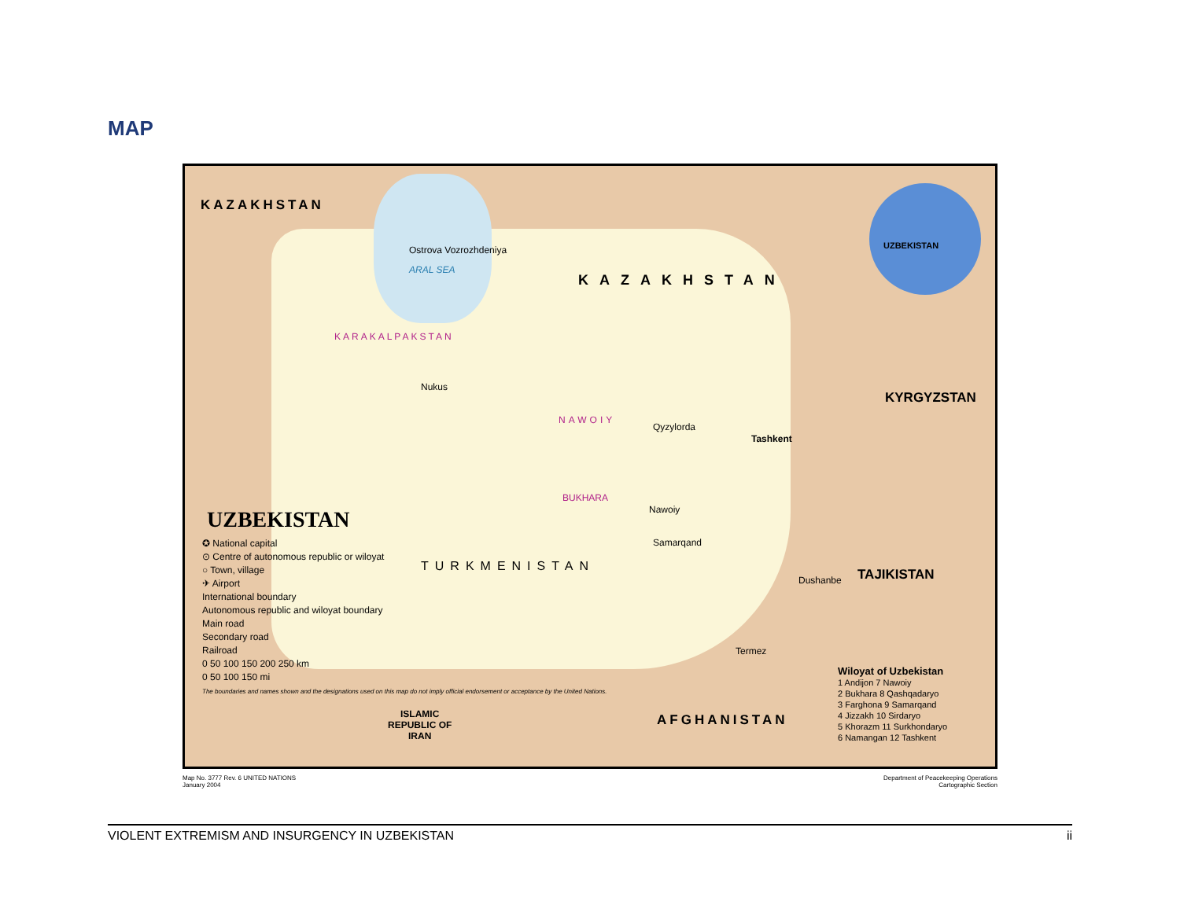MAP
KAZAKHSTAN
Ostrova Vozrozhdeniya
ARAL SEA
Qyzylorda
KAZAKHSTAN
UZBEKISTAN
KARAKALPAKSTAN
Nukus
NAWOIY
Tashkent
KYRGYZSTAN
BUKHARA
Nawoiy
Samarqand
Dushanbe TAJIKISTAN
Termez
AFGHANISTAN
ISLAMIC
REPUBLIC OF
IRAN
TURKMENISTAN
UZBEKISTAN
✪ National capital
⊙ Centre of autonomous republic or wiloyat
○ Town, village
✈ Airport
International boundary
Autonomous republic and wiloyat boundary
Main road
Secondary road
Railroad
0 50 100 150 200 250 km
0 50 100 150 mi
The boundaries and names shown and the designations used on this map do not imply official endorsement or acceptance by the United Nations.
Wiloyat of Uzbekistan
1 Andijon 7 Nawoiy
2 Bukhara 8 Qashqadaryo
3 Farghona 9 Samarqand
4 Jizzakh 10 Sirdaryo
5 Khorazm 11 Surkhondaryo
6 Namangan 12 Tashkent
Map No. 3777 Rev. 6 UNITED NATIONS
January 2004
Department of Peacekeeping Operations
Cartographic Section
VIOLENT EXTREMISM AND INSURGENCY IN UZBEKISTAN ii